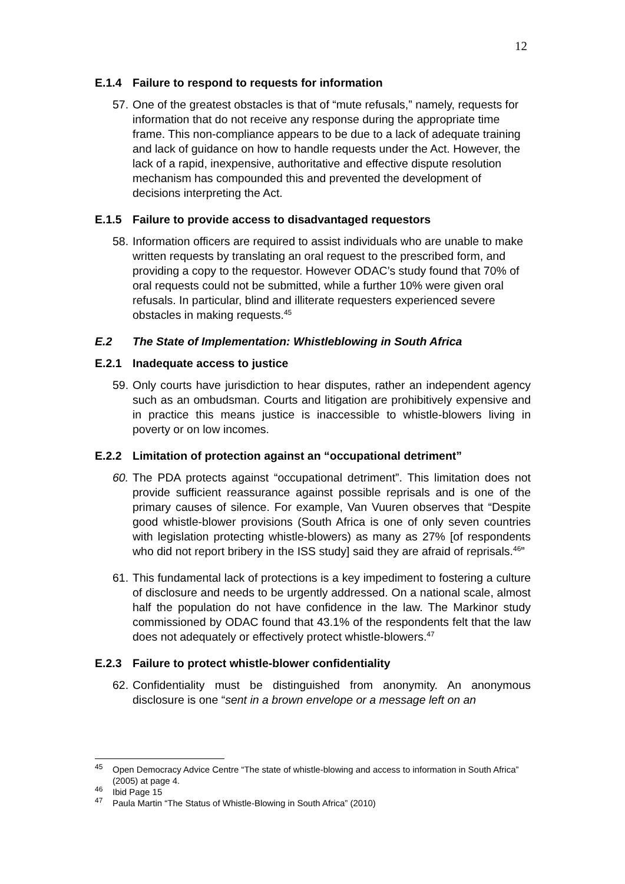12
E.1.4 Failure to respond to requests for information
57.
One of the greatest obstacles is that of “mute refusals,” namely, requests for information that do not receive any response during the appropriate time frame. This non-compliance appears to be due to a lack of adequate training and lack of guidance on how to handle requests under the Act. However, the lack of a rapid, inexpensive, authoritative and effective dispute resolution mechanism has compounded this and prevented the development of decisions interpreting the Act.
E.1.5 Failure to provide access to disadvantaged requestors
58.
Information officers are required to assist individuals who are unable to make written requests by translating an oral request to the prescribed form, and providing a copy to the requestor. However ODAC’s study found that 70% of oral requests could not be submitted, while a further 10% were given oral refusals. In particular, blind and illiterate requesters experienced severe obstacles in making requests.<sup>45</sup>
E.2 The State of Implementation: Whistleblowing in South Africa
E.2.1 Inadequate access to justice
59.
Only courts have jurisdiction to hear disputes, rather an independent agency such as an ombudsman. Courts and litigation are prohibitively expensive and in practice this means justice is inaccessible to whistle-blowers living in poverty or on low incomes.
E.2.2 Limitation of protection against an “occupational detriment”
60.
The PDA protects against “occupational detriment”. This limitation does not provide sufficient reassurance against possible reprisals and is one of the primary causes of silence. For example, Van Vuuren observes that “Despite good whistle-blower provisions (South Africa is one of only seven countries with legislation protecting whistle-blowers) as many as 27% [of respondents who did not report bribery in the ISS study] said they are afraid of reprisals.<sup>46</sup>”
61.
This fundamental lack of protections is a key impediment to fostering a culture of disclosure and needs to be urgently addressed. On a national scale, almost half the population do not have confidence in the law. The Markinor study commissioned by ODAC found that 43.1% of the respondents felt that the law does not adequately or effectively protect whistle-blowers.<sup>47</sup>
E.2.3 Failure to protect whistle-blower confidentiality
62.
Confidentiality must be distinguished from anonymity. An anonymous disclosure is one “sent in a brown envelope or a message left on an
<sup>45</sup>
Open Democracy Advice Centre “The state of whistle-blowing and access to information in South Africa” (2005) at page 4.
<sup>46</sup>
Ibid Page 15
<sup>47</sup>
Paula Martin “The Status of Whistle-Blowing in South Africa” (2010)